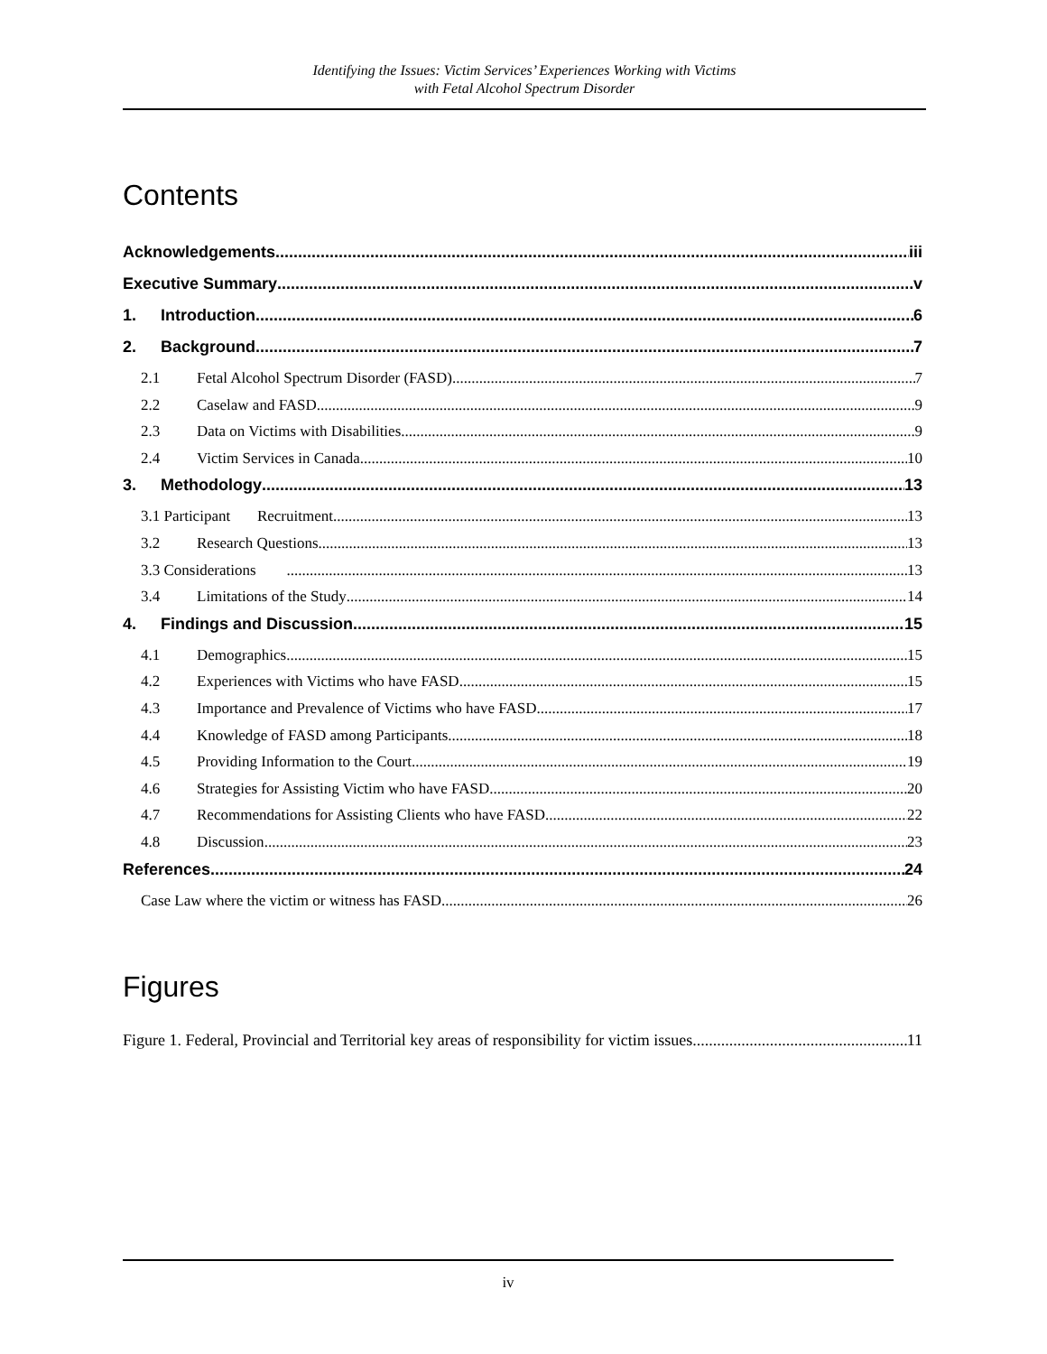Identifying the Issues: Victim Services’ Experiences Working with Victims
with Fetal Alcohol Spectrum Disorder
Contents
Acknowledgements iii
Executive Summary v
1. Introduction 6
2. Background 7
2.1 Fetal Alcohol Spectrum Disorder (FASD) 7
2.2 Caselaw and FASD 9
2.3 Data on Victims with Disabilities 9
2.4 Victim Services in Canada 10
3. Methodology 13
3.1 Participant Recruitment 13
3.2 Research Questions 13
3.3 Considerations 13
3.4 Limitations of the Study 14
4. Findings and Discussion 15
4.1 Demographics 15
4.2 Experiences with Victims who have FASD 15
4.3 Importance and Prevalence of Victims who have FASD 17
4.4 Knowledge of FASD among Participants 18
4.5 Providing Information to the Court 19
4.6 Strategies for Assisting Victim who have FASD 20
4.7 Recommendations for Assisting Clients who have FASD 22
4.8 Discussion 23
References 24
Case Law where the victim or witness has FASD 26
Figures
Figure 1. Federal, Provincial and Territorial key areas of responsibility for victim issues 11
iv